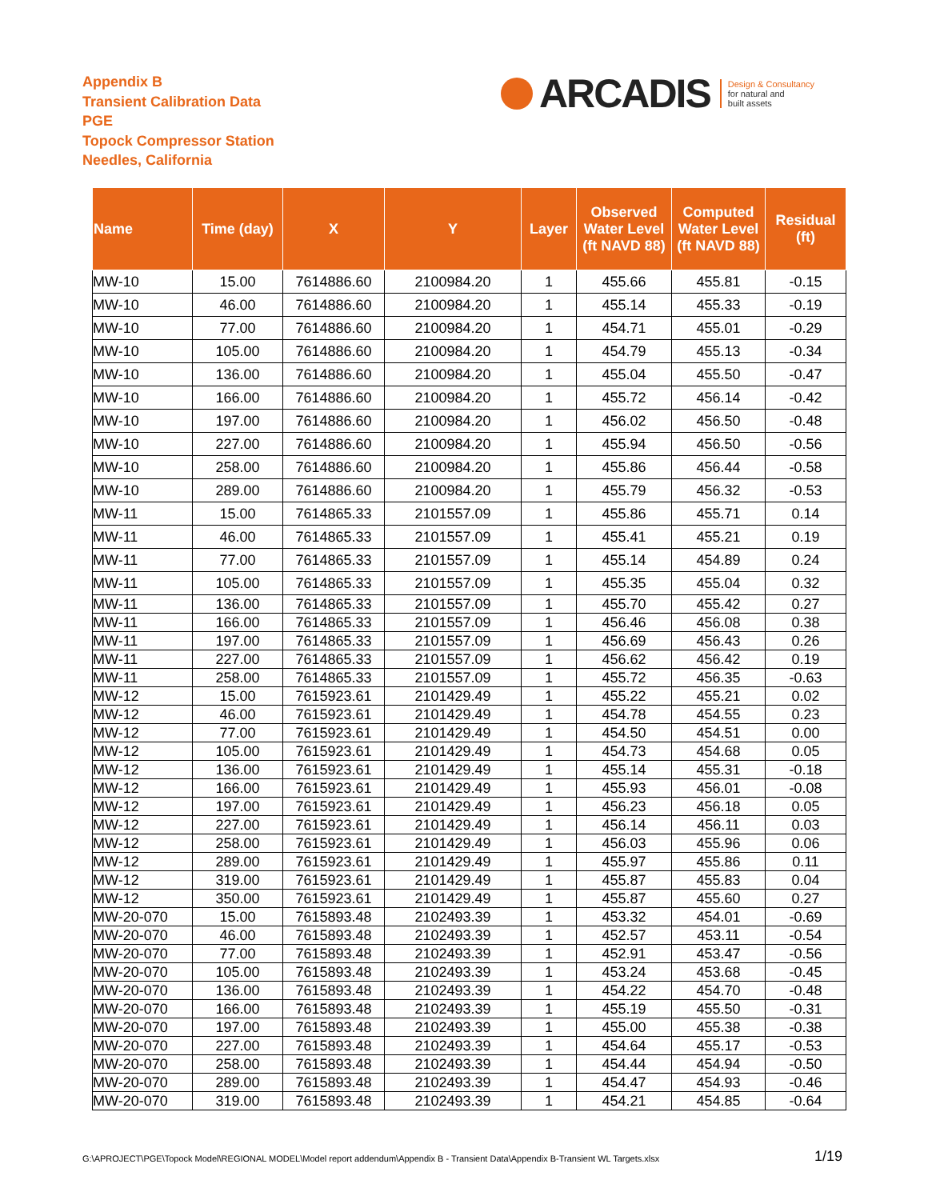Appendix B
Transient Calibration Data
PGE
Topock Compressor Station
Needles, California
ARCADIS Design & Consultancy
for natural and
built assets
| Name | Time (day) | X | Y | Layer | Observed Water Level (ft NAVD 88) | Computed Water Level (ft NAVD 88) | Residual (ft) |
| --- | --- | --- | --- | --- | --- | --- | --- |
| MW-10 | 15.00 | 7614886.60 | 2100984.20 | 1 | 455.66 | 455.81 | -0.15 |
| MW-10 | 46.00 | 7614886.60 | 2100984.20 | 1 | 455.14 | 455.33 | -0.19 |
| MW-10 | 77.00 | 7614886.60 | 2100984.20 | 1 | 454.71 | 455.01 | -0.29 |
| MW-10 | 105.00 | 7614886.60 | 2100984.20 | 1 | 454.79 | 455.13 | -0.34 |
| MW-10 | 136.00 | 7614886.60 | 2100984.20 | 1 | 455.04 | 455.50 | -0.47 |
| MW-10 | 166.00 | 7614886.60 | 2100984.20 | 1 | 455.72 | 456.14 | -0.42 |
| MW-10 | 197.00 | 7614886.60 | 2100984.20 | 1 | 456.02 | 456.50 | -0.48 |
| MW-10 | 227.00 | 7614886.60 | 2100984.20 | 1 | 455.94 | 456.50 | -0.56 |
| MW-10 | 258.00 | 7614886.60 | 2100984.20 | 1 | 455.86 | 456.44 | -0.58 |
| MW-10 | 289.00 | 7614886.60 | 2100984.20 | 1 | 455.79 | 456.32 | -0.53 |
| MW-11 | 15.00 | 7614865.33 | 2101557.09 | 1 | 455.86 | 455.71 | 0.14 |
| MW-11 | 46.00 | 7614865.33 | 2101557.09 | 1 | 455.41 | 455.21 | 0.19 |
| MW-11 | 77.00 | 7614865.33 | 2101557.09 | 1 | 455.14 | 454.89 | 0.24 |
| MW-11 | 105.00 | 7614865.33 | 2101557.09 | 1 | 455.35 | 455.04 | 0.32 |
| MW-11 | 136.00 | 7614865.33 | 2101557.09 | 1 | 455.70 | 455.42 | 0.27 |
| MW-11 | 166.00 | 7614865.33 | 2101557.09 | 1 | 456.46 | 456.08 | 0.38 |
| MW-11 | 197.00 | 7614865.33 | 2101557.09 | 1 | 456.69 | 456.43 | 0.26 |
| MW-11 | 227.00 | 7614865.33 | 2101557.09 | 1 | 456.62 | 456.42 | 0.19 |
| MW-11 | 258.00 | 7614865.33 | 2101557.09 | 1 | 455.72 | 456.35 | -0.63 |
| MW-12 | 15.00 | 7615923.61 | 2101429.49 | 1 | 455.22 | 455.21 | 0.02 |
| MW-12 | 46.00 | 7615923.61 | 2101429.49 | 1 | 454.78 | 454.55 | 0.23 |
| MW-12 | 77.00 | 7615923.61 | 2101429.49 | 1 | 454.50 | 454.51 | 0.00 |
| MW-12 | 105.00 | 7615923.61 | 2101429.49 | 1 | 454.73 | 454.68 | 0.05 |
| MW-12 | 136.00 | 7615923.61 | 2101429.49 | 1 | 455.14 | 455.31 | -0.18 |
| MW-12 | 166.00 | 7615923.61 | 2101429.49 | 1 | 455.93 | 456.01 | -0.08 |
| MW-12 | 197.00 | 7615923.61 | 2101429.49 | 1 | 456.23 | 456.18 | 0.05 |
| MW-12 | 227.00 | 7615923.61 | 2101429.49 | 1 | 456.14 | 456.11 | 0.03 |
| MW-12 | 258.00 | 7615923.61 | 2101429.49 | 1 | 456.03 | 455.96 | 0.06 |
| MW-12 | 289.00 | 7615923.61 | 2101429.49 | 1 | 455.97 | 455.86 | 0.11 |
| MW-12 | 319.00 | 7615923.61 | 2101429.49 | 1 | 455.87 | 455.83 | 0.04 |
| MW-12 | 350.00 | 7615923.61 | 2101429.49 | 1 | 455.87 | 455.60 | 0.27 |
| MW-20-070 | 15.00 | 7615893.48 | 2102493.39 | 1 | 453.32 | 454.01 | -0.69 |
| MW-20-070 | 46.00 | 7615893.48 | 2102493.39 | 1 | 452.57 | 453.11 | -0.54 |
| MW-20-070 | 77.00 | 7615893.48 | 2102493.39 | 1 | 452.91 | 453.47 | -0.56 |
| MW-20-070 | 105.00 | 7615893.48 | 2102493.39 | 1 | 453.24 | 453.68 | -0.45 |
| MW-20-070 | 136.00 | 7615893.48 | 2102493.39 | 1 | 454.22 | 454.70 | -0.48 |
| MW-20-070 | 166.00 | 7615893.48 | 2102493.39 | 1 | 455.19 | 455.50 | -0.31 |
| MW-20-070 | 197.00 | 7615893.48 | 2102493.39 | 1 | 455.00 | 455.38 | -0.38 |
| MW-20-070 | 227.00 | 7615893.48 | 2102493.39 | 1 | 454.64 | 455.17 | -0.53 |
| MW-20-070 | 258.00 | 7615893.48 | 2102493.39 | 1 | 454.44 | 454.94 | -0.50 |
| MW-20-070 | 289.00 | 7615893.48 | 2102493.39 | 1 | 454.47 | 454.93 | -0.46 |
| MW-20-070 | 319.00 | 7615893.48 | 2102493.39 | 1 | 454.21 | 454.85 | -0.64 |
G:\APROJECT\PGE\Topock Model\REGIONAL MODEL\Model report addendum\Appendix B - Transient Data\Appendix B-Transient WL Targets.xlsx
1/19